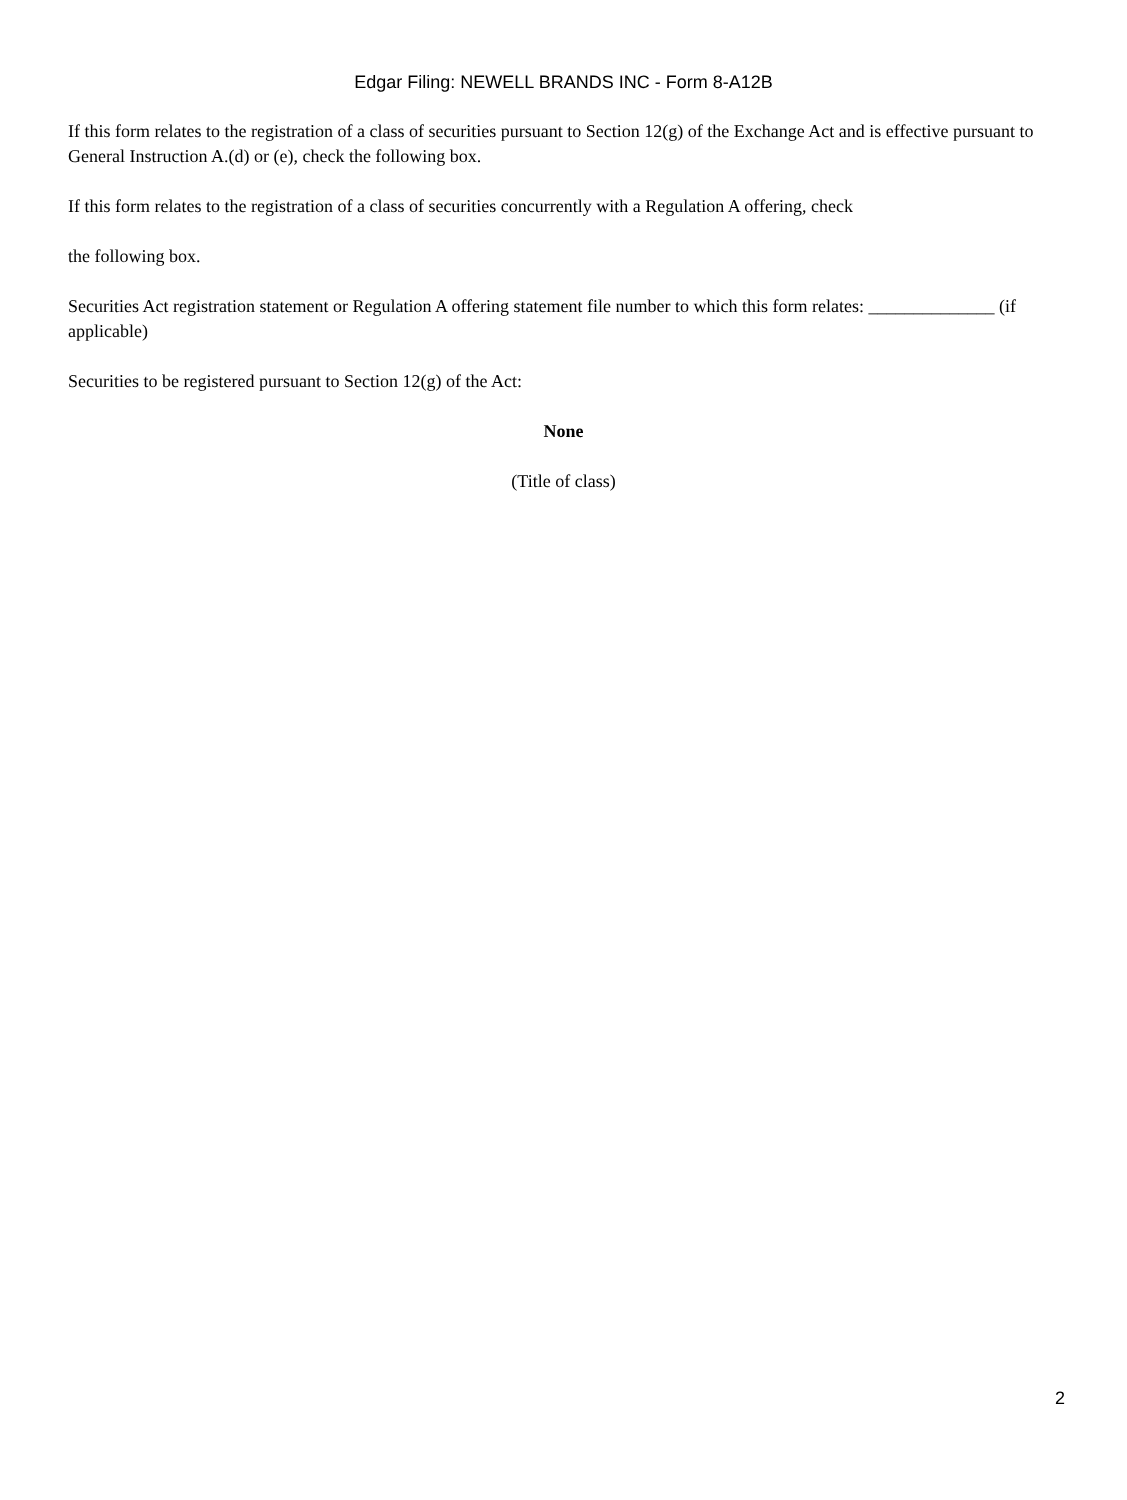Edgar Filing: NEWELL BRANDS INC - Form 8-A12B
If this form relates to the registration of a class of securities pursuant to Section 12(g) of the Exchange Act and is effective pursuant to General Instruction A.(d) or (e), check the following box.
If this form relates to the registration of a class of securities concurrently with a Regulation A offering, check
the following box.
Securities Act registration statement or Regulation A offering statement file number to which this form relates: ______________ (if applicable)
Securities to be registered pursuant to Section 12(g) of the Act:
None
(Title of class)
2